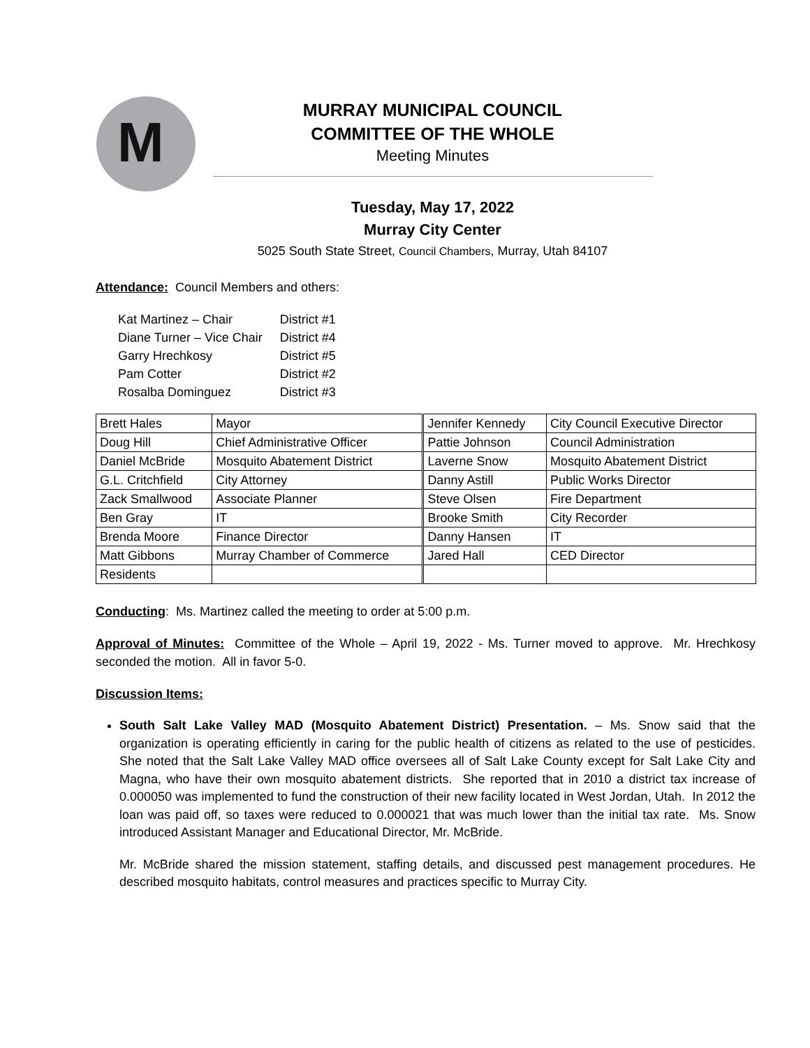M
MURRAY MUNICIPAL COUNCIL
COMMITTEE OF THE WHOLE
Meeting Minutes
Tuesday, May 17, 2022
Murray City Center
5025 South State Street, Council Chambers, Murray, Utah 84107
Attendance: Council Members and others:
| Kat Martinez – Chair | District #1 |
| Diane Turner – Vice Chair | District #4 |
| Garry Hrechkosy | District #5 |
| Pam Cotter | District #2 |
| Rosalba Dominguez | District #3 |
| Brett Hales | Mayor | Jennifer Kennedy | City Council Executive Director |
| Doug Hill | Chief Administrative Officer | Pattie Johnson | Council Administration |
| Daniel McBride | Mosquito Abatement District | Laverne Snow | Mosquito Abatement District |
| G.L. Critchfield | City Attorney | Danny Astill | Public Works Director |
| Zack Smallwood | Associate Planner | Steve Olsen | Fire Department |
| Ben Gray | IT | Brooke Smith | City Recorder |
| Brenda Moore | Finance Director | Danny Hansen | IT |
| Matt Gibbons | Murray Chamber of Commerce | Jared Hall | CED Director |
| Residents | | | |
Conducting: Ms. Martinez called the meeting to order at 5:00 p.m.
Approval of Minutes: Committee of the Whole – April 19, 2022 - Ms. Turner moved to approve. Mr. Hrechkosy seconded the motion. All in favor 5-0.
Discussion Items:
South Salt Lake Valley MAD (Mosquito Abatement District) Presentation. – Ms. Snow said that the organization is operating efficiently in caring for the public health of citizens as related to the use of pesticides. She noted that the Salt Lake Valley MAD office oversees all of Salt Lake County except for Salt Lake City and Magna, who have their own mosquito abatement districts. She reported that in 2010 a district tax increase of 0.000050 was implemented to fund the construction of their new facility located in West Jordan, Utah. In 2012 the loan was paid off, so taxes were reduced to 0.000021 that was much lower than the initial tax rate. Ms. Snow introduced Assistant Manager and Educational Director, Mr. McBride.
Mr. McBride shared the mission statement, staffing details, and discussed pest management procedures. He described mosquito habitats, control measures and practices specific to Murray City.